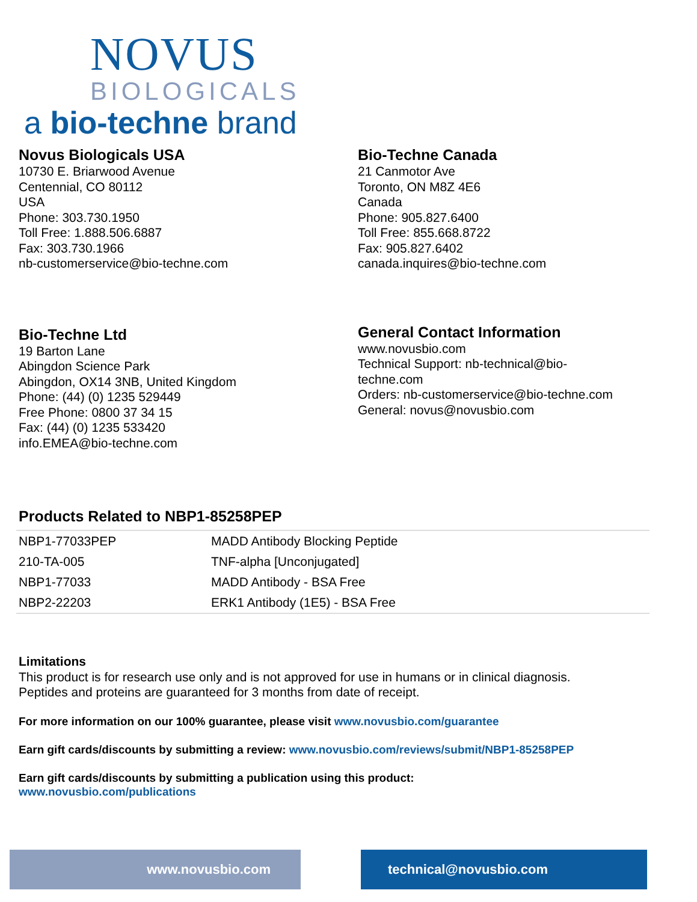NOVUS
BIOLOGICALS
a bio-techne brand
Novus Biologicals USA
10730 E. Briarwood Avenue
Centennial, CO 80112
USA
Phone: 303.730.1950
Toll Free: 1.888.506.6887
Fax: 303.730.1966
nb-customerservice@bio-techne.com
Bio-Techne Canada
21 Canmotor Ave
Toronto, ON M8Z 4E6
Canada
Phone: 905.827.6400
Toll Free: 855.668.8722
Fax: 905.827.6402
canada.inquires@bio-techne.com
Bio-Techne Ltd
19 Barton Lane
Abingdon Science Park
Abingdon, OX14 3NB, United Kingdom
Phone: (44) (0) 1235 529449
Free Phone: 0800 37 34 15
Fax: (44) (0) 1235 533420
info.EMEA@bio-techne.com
General Contact Information
www.novusbio.com
Technical Support: nb-technical@bio-
techne.com
Orders: nb-customerservice@bio-techne.com
General: novus@novusbio.com
Products Related to NBP1-85258PEP
| NBP1-77033PEP | MADD Antibody Blocking Peptide |
| 210-TA-005 | TNF-alpha [Unconjugated] |
| NBP1-77033 | MADD Antibody - BSA Free |
| NBP2-22203 | ERK1 Antibody (1E5) - BSA Free |
Limitations
This product is for research use only and is not approved for use in humans or in clinical diagnosis.
Peptides and proteins are guaranteed for 3 months from date of receipt.
For more information on our 100% guarantee, please visit www.novusbio.com/guarantee
Earn gift cards/discounts by submitting a review: www.novusbio.com/reviews/submit/NBP1-85258PEP
Earn gift cards/discounts by submitting a publication using this product:
www.novusbio.com/publications
www.novusbio.com technical@novusbio.com